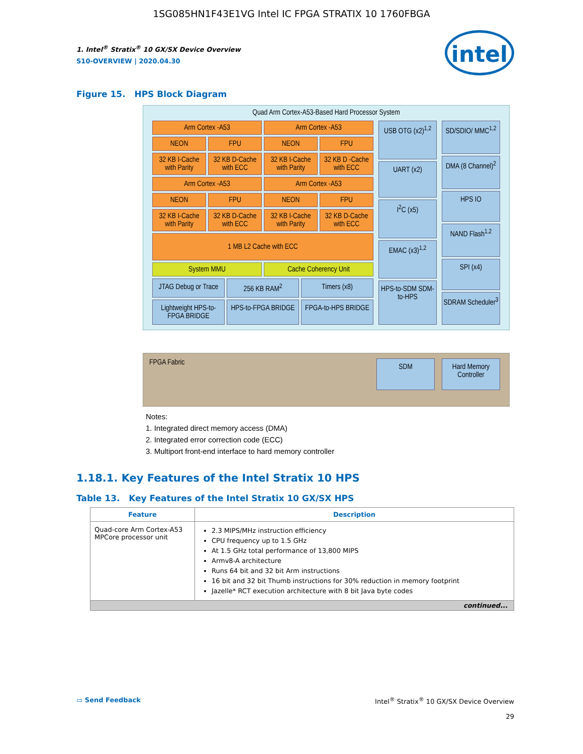1SG085HN1F43E1VG Intel IC FPGA STRATIX 10 1760FBGA
intel
1. Intel<sup>®</sup> Stratix<sup>®</sup> 10 GX/SX Device Overview
S10-OVERVIEW | 2020.04.30
Figure 15. HPS Block Diagram
Quad Arm Cortex-A53-Based Hard Processor System
Arm Cortex -A53
Arm Cortex -A53
NEON
FPU
NEON
FPU
32 KB I-Cache with Parity
32 KB D-Cache with ECC
32 KB I-Cache with Parity
32 KB D -Cache with ECC
Arm Cortex -A53
Arm Cortex -A53
NEON
FPU
NEON
FPU
32 KB I-Cache with Parity
32 KB D-Cache with ECC
32 KB I-Cache with Parity
32 KB D-Cache with ECC
1 MB L2 Cache with ECC
System MMU
Cache Coherency Unit
JTAG Debug or Trace
256 KB RAM<sup>2</sup>
Timers (x8)
Lightweight HPS-to-FPGA BRIDGE
HPS-to-FPGA BRIDGE
FPGA-to-HPS BRIDGE
USB OTG (x2)<sup>1,2</sup>
UART (x2)
I<sup>2</sup>C (x5)
EMAC (x3)<sup>1,2</sup>
HPS-to-SDM SDM-to-HPS
SD/SDIO/ MMC<sup>1,2</sup>
DMA (8 Channel)<sup>2</sup>
HPS IO
NAND Flash<sup>1,2</sup>
SPI (x4)
SDRAM Scheduler<sup>3</sup>
FPGA Fabric
SDM Hard Memory Controller
Notes:
1. Integrated direct memory access (DMA)
2. Integrated error correction code (ECC)
3. Multiport front-end interface to hard memory controller
1.18.1. Key Features of the Intel Stratix 10 HPS
Table 13. Key Features of the Intel Stratix 10 GX/SX HPS
| Feature | Description |
| --- | --- |
| Quad-core Arm Cortex-A53 MPCore processor unit | 2.3 MIPS/MHz instruction efficiency CPU frequency up to 1.5 GHz At 1.5 GHz total performance of 13,800 MIPS Armv8-A architecture Runs 64 bit and 32 bit Arm instructions 16 bit and 32 bit Thumb instructions for 30% reduction in memory footprint Jazelle* RCT execution architecture with 8 bit Java byte codes |
| continued... | |
▭ Send Feedback Intel<sup>®</sup> Stratix<sup>®</sup> 10 GX/SX Device Overview
29